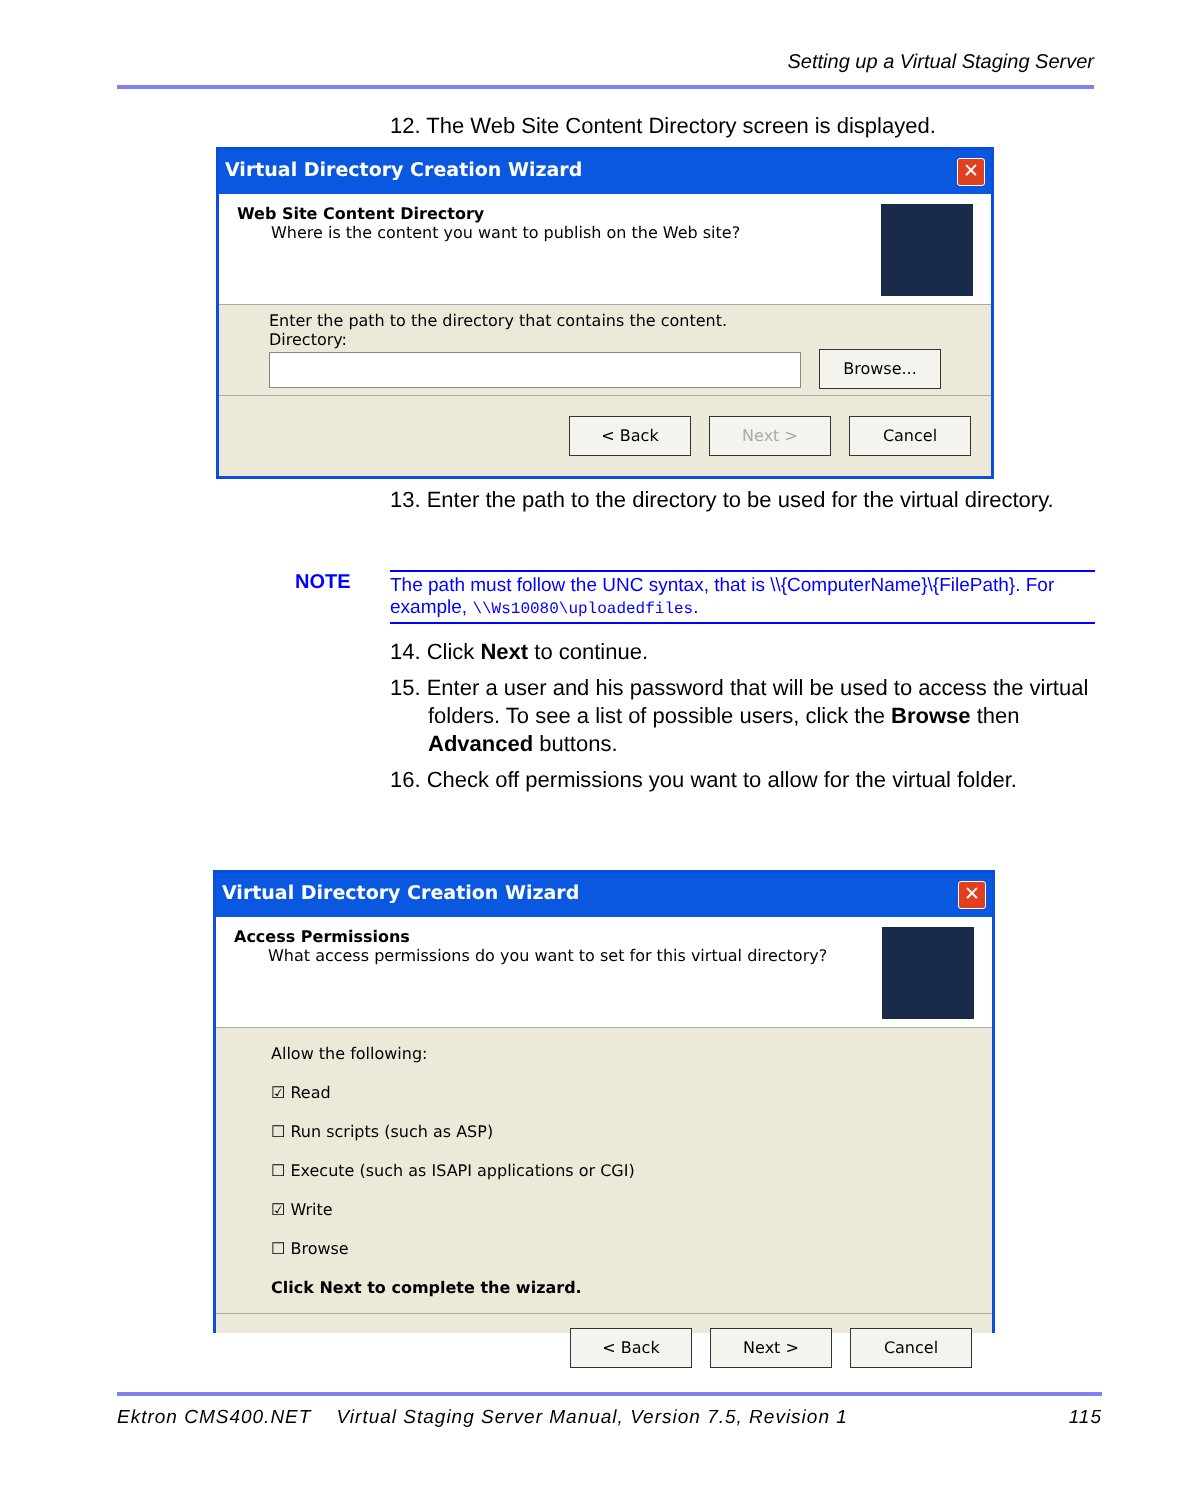Setting up a Virtual Staging Server
12. The Web Site Content Directory screen is displayed.
Virtual Directory Creation Wizard ✕
Web Site Content Directory
Where is the content you want to publish on the Web site?
Enter the path to the directory that contains the content.
Directory:
Browse...
< Back Next > Cancel
13. Enter the path to the directory to be used for the virtual directory.
NOTE The path must follow the UNC syntax, that is \\{ComputerName}\{FilePath}. For example, \\Ws10080\uploadedfiles.
14. Click Next to continue.
15. Enter a user and his password that will be used to access the virtual folders. To see a list of possible users, click the Browse then Advanced buttons.
16. Check off permissions you want to allow for the virtual folder.
Virtual Directory Creation Wizard ✕
Access Permissions
What access permissions do you want to set for this virtual directory?
Allow the following:
☑ Read
☐ Run scripts (such as ASP)
☐ Execute (such as ISAPI applications or CGI)
☑ Write
☐ Browse
Click Next to complete the wizard.
< Back Next > Cancel
Ektron CMS400.NET Virtual Staging Server Manual, Version 7.5, Revision 1 115